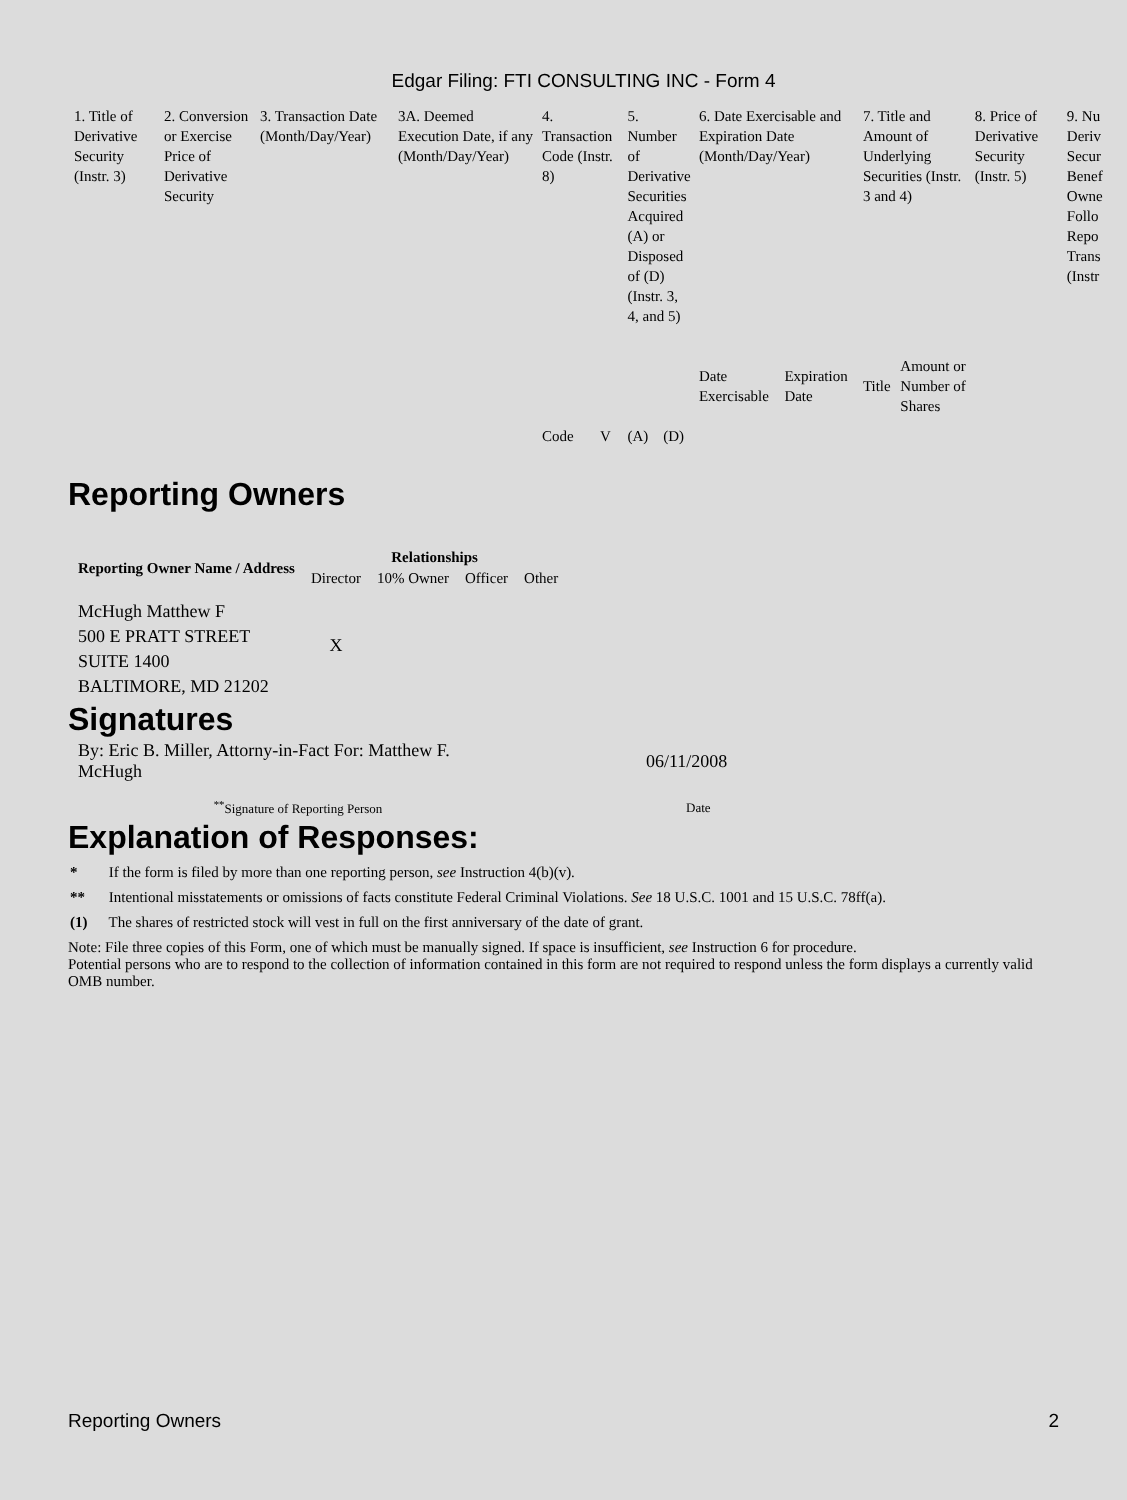Edgar Filing: FTI CONSULTING INC - Form 4
| 1. Title of Derivative Security (Instr. 3) | 2. Conversion or Exercise Price of Derivative Security | 3. Transaction Date (Month/Day/Year) | 3A. Deemed Execution Date, if any (Month/Day/Year) | 4. Transaction Code (Instr. 8) | | 5. Number of Derivative Securities Acquired (A) or Disposed of (D) (Instr. 3, 4, and 5) | | 6. Date Exercisable and Expiration Date (Month/Day/Year) | | 7. Title and Amount of Underlying Securities (Instr. 3 and 4) | | 8. Price of Derivative Security (Instr. 5) | 9. Nu Deriv Secur Benef Owne Follo Repo Trans (Instr |
| | | | | Code | V | (A) | (D) | Date Exercisable | Expiration Date | Title | Amount or Number of Shares | | |
Reporting Owners
| Reporting Owner Name / Address | Relationships | | | |
| --- | --- | --- | --- | --- |
| | Director | 10% Owner | Officer | Other |
| McHugh Matthew F 500 E PRATT STREET SUITE 1400 BALTIMORE, MD 21202 | X | | | |
Signatures
| By: Eric B. Miller, Attorny-in-Fact For: Matthew F. McHugh | 06/11/2008 |
| <sup>**</sup> Signature of Reporting Person | Date |
Explanation of Responses:
* If the form is filed by more than one reporting person, see Instruction 4(b)(v).
** Intentional misstatements or omissions of facts constitute Federal Criminal Violations. See 18 U.S.C. 1001 and 15 U.S.C. 78ff(a).
(1) The shares of restricted stock will vest in full on the first anniversary of the date of grant.
Note: File three copies of this Form, one of which must be manually signed. If space is insufficient, see Instruction 6 for procedure.
Potential persons who are to respond to the collection of information contained in this form are not required to respond unless the form displays a currently valid OMB number.
Reporting Owners 2